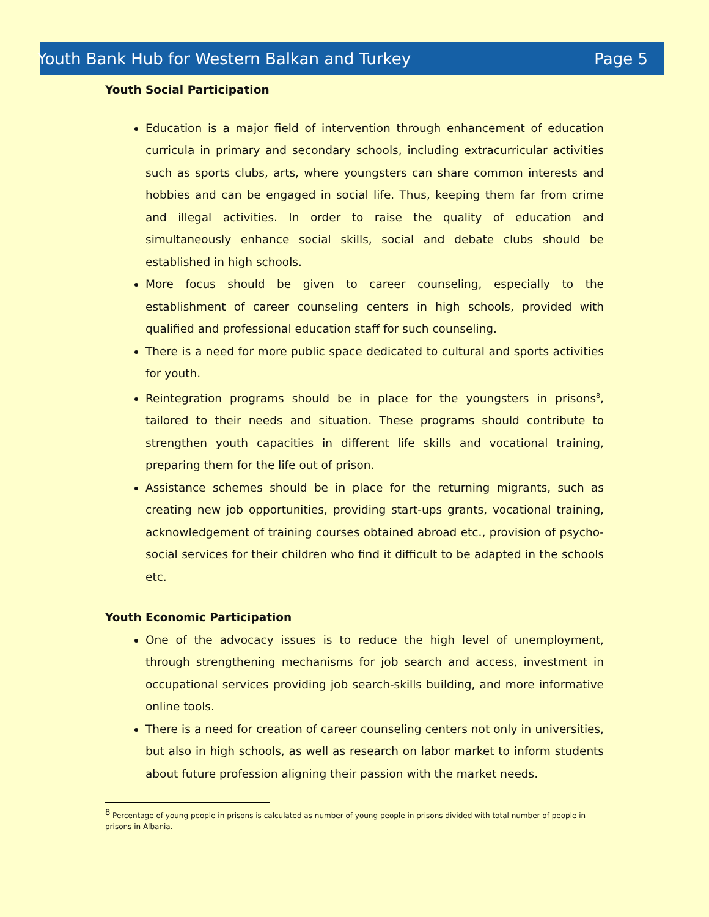Youth Bank Hub for Western Balkan and Turkey Page 5
Youth Social Participation
Education is a major field of intervention through enhancement of education curricula in primary and secondary schools, including extracurricular activities such as sports clubs, arts, where youngsters can share common interests and hobbies and can be engaged in social life. Thus, keeping them far from crime and illegal activities. In order to raise the quality of education and simultaneously enhance social skills, social and debate clubs should be established in high schools.
More focus should be given to career counseling, especially to the establishment of career counseling centers in high schools, provided with qualified and professional education staff for such counseling.
There is a need for more public space dedicated to cultural and sports activities for youth.
Reintegration programs should be in place for the youngsters in prisons<sup>8</sup>, tailored to their needs and situation. These programs should contribute to strengthen youth capacities in different life skills and vocational training, preparing them for the life out of prison.
Assistance schemes should be in place for the returning migrants, such as creating new job opportunities, providing start-ups grants, vocational training, acknowledgement of training courses obtained abroad etc., provision of psycho-social services for their children who find it difficult to be adapted in the schools etc.
Youth Economic Participation
One of the advocacy issues is to reduce the high level of unemployment, through strengthening mechanisms for job search and access, investment in occupational services providing job search-skills building, and more informative online tools.
There is a need for creation of career counseling centers not only in universities, but also in high schools, as well as research on labor market to inform students about future profession aligning their passion with the market needs.
<sup>8</sup> Percentage of young people in prisons is calculated as number of young people in prisons divided with total number of people in prisons in Albania.